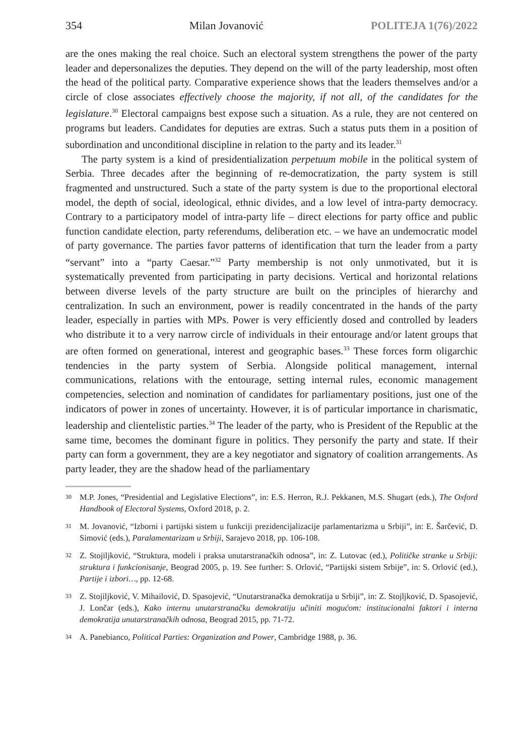354 Milan Jovanović POLITEJA 1(76)/2022
are the ones making the real choice. Such an electoral system strengthens the power of the party leader and depersonalizes the deputies. They depend on the will of the party leadership, most often the head of the political party. Comparative experience shows that the leaders themselves and/or a circle of close associates effectively choose the majority, if not all, of the candidates for the legislature.<sup>30</sup> Electoral campaigns best expose such a situation. As a rule, they are not centered on programs but leaders. Candidates for deputies are extras. Such a status puts them in a position of subordination and unconditional discipline in relation to the party and its leader.<sup>31</sup>
The party system is a kind of presidentialization perpetuum mobile in the political system of Serbia. Three decades after the beginning of re-democratization, the party system is still fragmented and unstructured. Such a state of the party system is due to the proportional electoral model, the depth of social, ideological, ethnic divides, and a low level of intra-party democracy. Contrary to a participatory model of intra-party life – direct elections for party office and public function candidate election, party referendums, deliberation etc. – we have an undemocratic model of party governance. The parties favor patterns of identification that turn the leader from a party “servant” into a “party Caesar.”<sup>32</sup> Party membership is not only unmotivated, but it is systematically prevented from participating in party decisions. Vertical and horizontal relations between diverse levels of the party structure are built on the principles of hierarchy and centralization. In such an environment, power is readily concentrated in the hands of the party leader, especially in parties with MPs. Power is very efficiently dosed and controlled by leaders who distribute it to a very narrow circle of individuals in their entourage and/or latent groups that are often formed on generational, interest and geographic bases.<sup>33</sup> These forces form oligarchic tendencies in the party system of Serbia. Alongside political management, internal communications, relations with the entourage, setting internal rules, economic management competencies, selection and nomination of candidates for parliamentary positions, just one of the indicators of power in zones of uncertainty. However, it is of particular importance in charismatic, leadership and clientelistic parties.<sup>34</sup> The leader of the party, who is President of the Republic at the same time, becomes the dominant figure in politics. They personify the party and state. If their party can form a government, they are a key negotiator and signatory of coalition arrangements. As party leader, they are the shadow head of the parliamentary
30
M.P. Jones, “Presidential and Legislative Elections”, in: E.S. Herron, R.J. Pekkanen, M.S. Shugart (eds.), The Oxford Handbook of Electoral Systems, Oxford 2018, p. 2.
31
M. Jovanović, “Izborni i partijski sistem u funkciji prezidencijalizacije parlamentarizma u Srbiji”, in: E. Šarčević, D. Simović (eds.), Paralamentarizam u Srbiji, Sarajevo 2018, pp. 106-108.
32
Z. Stojiljković, “Struktura, modeli i praksa unutarstranačkih odnosa”, in: Z. Lutovac (ed.), Političke stranke u Srbiji: struktura i funkcionisanje, Beograd 2005, p. 19. See further: S. Orlović, “Partijski sistem Srbije”, in: S. Orlović (ed.), Partije i izbori…, pp. 12-68.
33
Z. Stojiljković, V. Mihailović, D. Spasojević, “Unutarstranačka demokratija u Srbiji”, in: Z. Stojljković, D. Spasojević, J. Lončar (eds.), Kako internu unutarstranačku demokratiju učiniti mogućom: institucionalni faktori i interna demokratija unutarstranačkih odnosa, Beograd 2015, pp. 71-72.
34
A. Panebianco, Political Parties: Organization and Power, Cambridge 1988, p. 36.